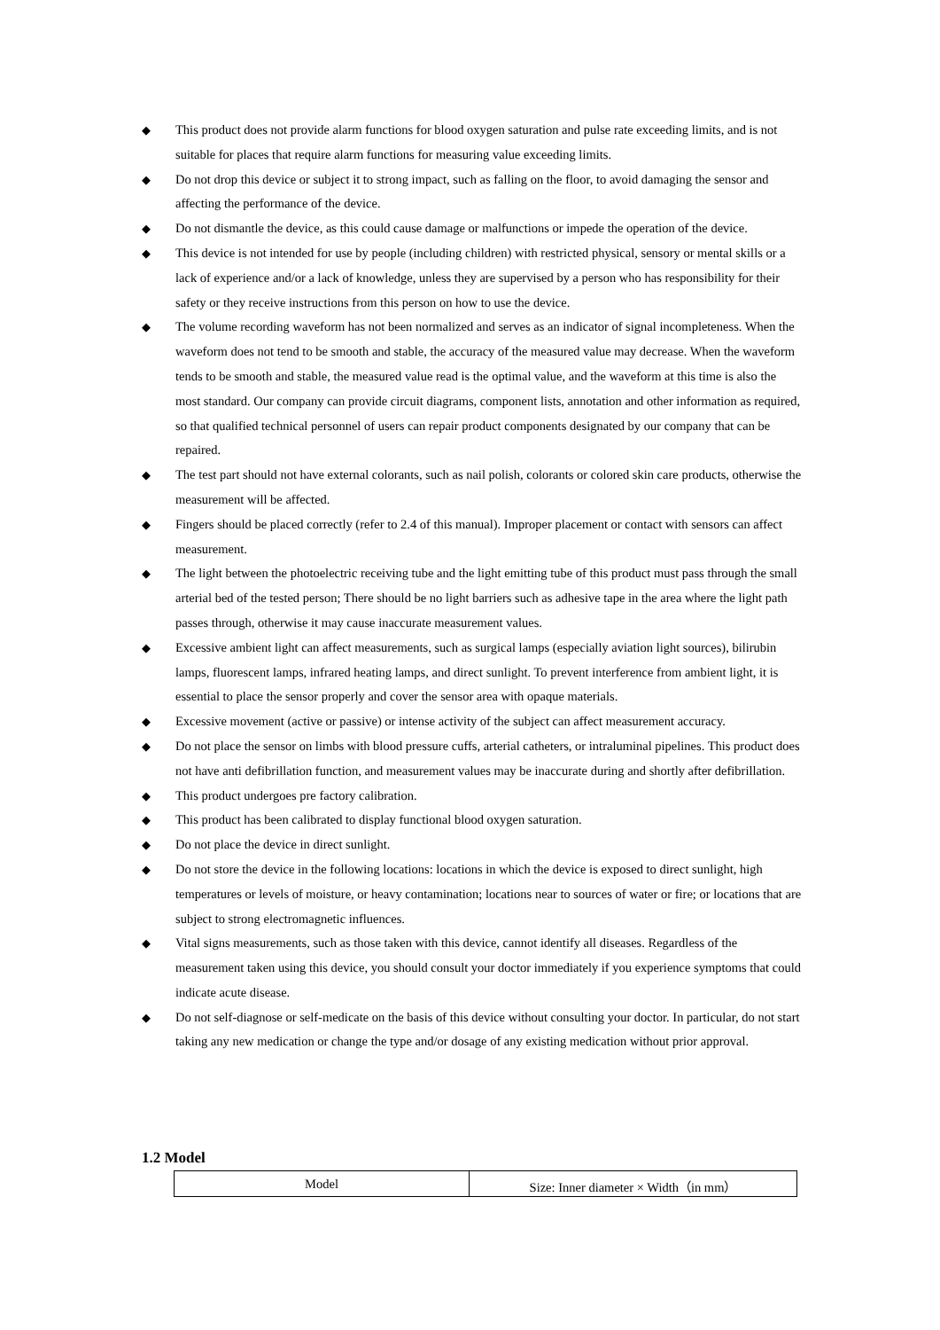◆ This product does not provide alarm functions for blood oxygen saturation and pulse rate exceeding limits, and is not suitable for places that require alarm functions for measuring value exceeding limits.
◆ Do not drop this device or subject it to strong impact, such as falling on the floor, to avoid damaging the sensor and affecting the performance of the device.
◆ Do not dismantle the device, as this could cause damage or malfunctions or impede the operation of the device.
◆ This device is not intended for use by people (including children) with restricted physical, sensory or mental skills or a lack of experience and/or a lack of knowledge, unless they are supervised by a person who has responsibility for their safety or they receive instructions from this person on how to use the device.
◆ The volume recording waveform has not been normalized and serves as an indicator of signal incompleteness. When the waveform does not tend to be smooth and stable, the accuracy of the measured value may decrease. When the waveform tends to be smooth and stable, the measured value read is the optimal value, and the waveform at this time is also the most standard. Our company can provide circuit diagrams, component lists, annotation and other information as required, so that qualified technical personnel of users can repair product components designated by our company that can be repaired.
◆ The test part should not have external colorants, such as nail polish, colorants or colored skin care products, otherwise the measurement will be affected.
◆ Fingers should be placed correctly (refer to 2.4 of this manual). Improper placement or contact with sensors can affect measurement.
◆ The light between the photoelectric receiving tube and the light emitting tube of this product must pass through the small arterial bed of the tested person; There should be no light barriers such as adhesive tape in the area where the light path passes through, otherwise it may cause inaccurate measurement values.
◆ Excessive ambient light can affect measurements, such as surgical lamps (especially aviation light sources), bilirubin lamps, fluorescent lamps, infrared heating lamps, and direct sunlight. To prevent interference from ambient light, it is essential to place the sensor properly and cover the sensor area with opaque materials.
◆ Excessive movement (active or passive) or intense activity of the subject can affect measurement accuracy.
◆ Do not place the sensor on limbs with blood pressure cuffs, arterial catheters, or intraluminal pipelines. This product does not have anti defibrillation function, and measurement values may be inaccurate during and shortly after defibrillation.
◆ This product undergoes pre factory calibration.
◆ This product has been calibrated to display functional blood oxygen saturation.
◆ Do not place the device in direct sunlight.
◆ Do not store the device in the following locations: locations in which the device is exposed to direct sunlight, high temperatures or levels of moisture, or heavy contamination; locations near to sources of water or fire; or locations that are subject to strong electromagnetic influences.
◆ Vital signs measurements, such as those taken with this device, cannot identify all diseases. Regardless of the measurement taken using this device, you should consult your doctor immediately if you experience symptoms that could indicate acute disease.
◆ Do not self-diagnose or self-medicate on the basis of this device without consulting your doctor. In particular, do not start taking any new medication or change the type and/or dosage of any existing medication without prior approval.
1.2 Model
| Model | Size: Inner diameter × Width（in mm） |
| --- | --- |